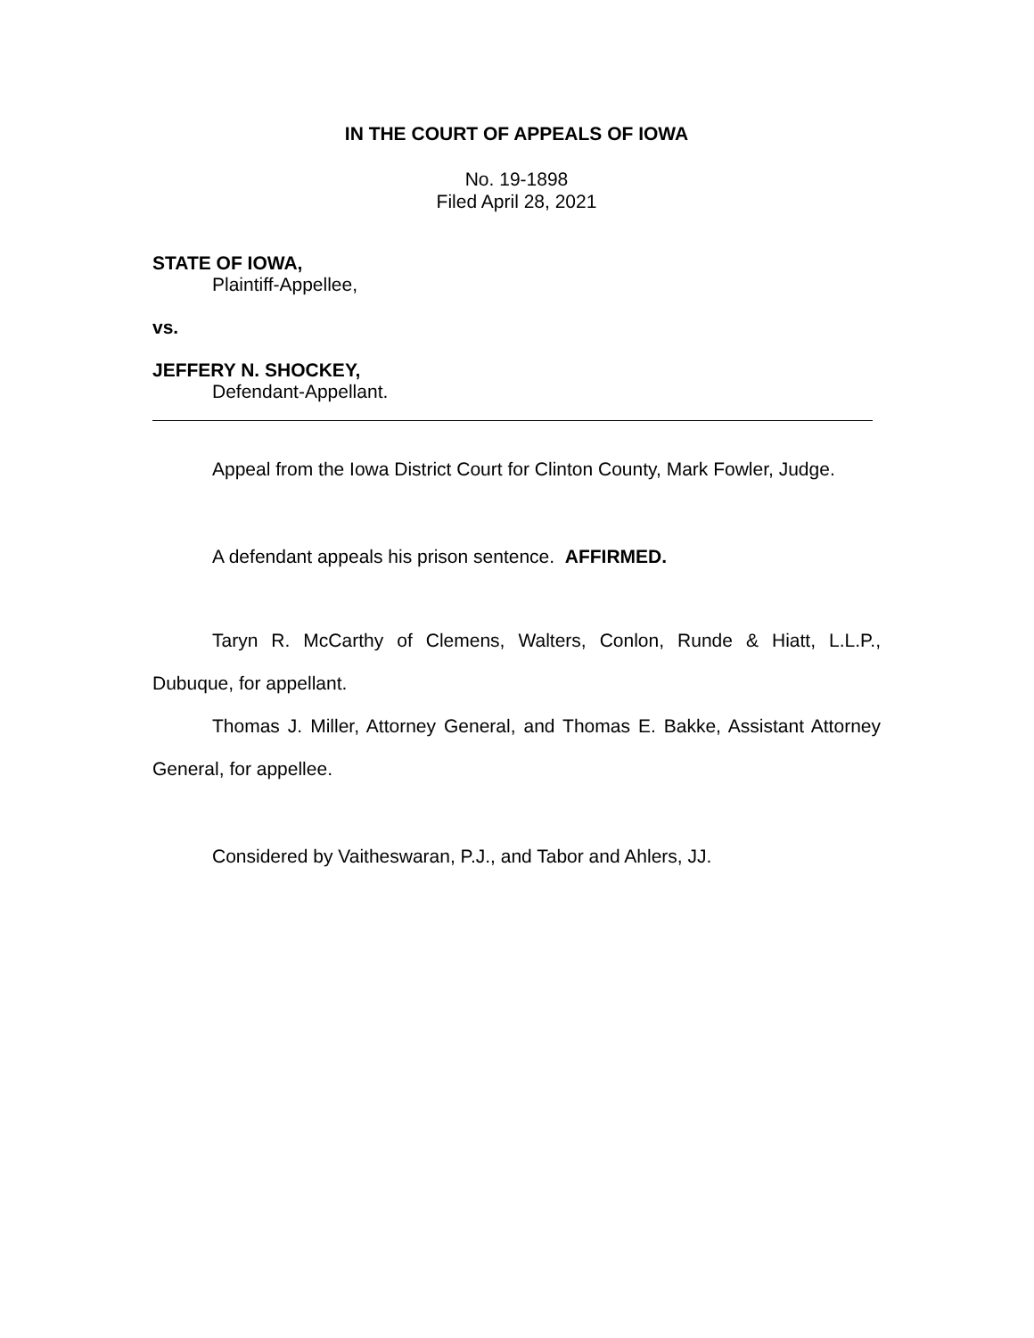IN THE COURT OF APPEALS OF IOWA
No. 19-1898
Filed April 28, 2021
STATE OF IOWA,
Plaintiff-Appellee,
vs.
JEFFERY N. SHOCKEY,
Defendant-Appellant.
Appeal from the Iowa District Court for Clinton County, Mark Fowler, Judge.
A defendant appeals his prison sentence. AFFIRMED.
Taryn R. McCarthy of Clemens, Walters, Conlon, Runde & Hiatt, L.L.P., Dubuque, for appellant.
Thomas J. Miller, Attorney General, and Thomas E. Bakke, Assistant Attorney General, for appellee.
Considered by Vaitheswaran, P.J., and Tabor and Ahlers, JJ.